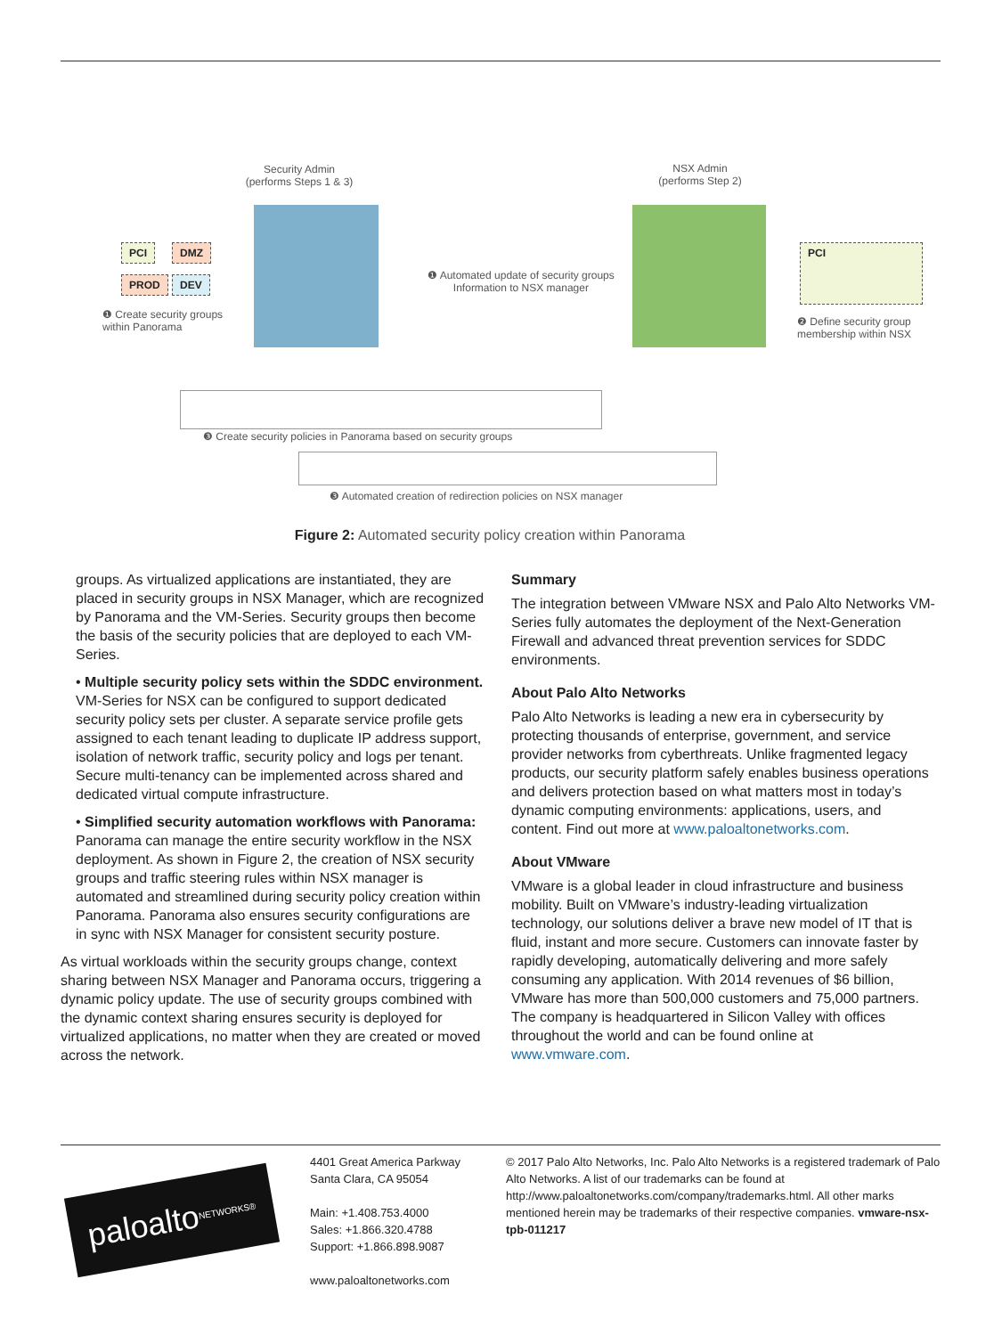Security Admin
(performs Steps 1 & 3)
NSX Admin
(performs Step 2)
PCI DMZ
PROD DEV
❶ Create security groups
within Panorama
❶ Automated update of security groups
Information to NSX manager
PCI
❷ Define security group
membership within NSX
❸ Create security policies in Panorama based on security groups
❸ Automated creation of redirection policies on NSX manager
Figure 2: Automated security policy creation within Panorama
groups. As virtualized applications are instantiated, they are placed in security groups in NSX Manager, which are recognized by Panorama and the VM-Series. Security groups then become the basis of the security policies that are deployed to each VM-Series.
• Multiple security policy sets within the SDDC environment. VM-Series for NSX can be configured to support dedicated security policy sets per cluster. A separate service profile gets assigned to each tenant leading to duplicate IP address support, isolation of network traffic, security policy and logs per tenant. Secure multi-tenancy can be implemented across shared and dedicated virtual compute infrastructure.
• Simplified security automation workflows with Panorama: Panorama can manage the entire security workflow in the NSX deployment. As shown in Figure 2, the creation of NSX security groups and traffic steering rules within NSX manager is automated and streamlined during security policy creation within Panorama. Panorama also ensures security configurations are in sync with NSX Manager for consistent security posture.
As virtual workloads within the security groups change, context sharing between NSX Manager and Panorama occurs, triggering a dynamic policy update. The use of security groups combined with the dynamic context sharing ensures security is deployed for virtualized applications, no matter when they are created or moved across the network.
Summary
The integration between VMware NSX and Palo Alto Networks VM-Series fully automates the deployment of the Next-Generation Firewall and advanced threat prevention services for SDDC environments.
About Palo Alto Networks
Palo Alto Networks is leading a new era in cybersecurity by protecting thousands of enterprise, government, and service provider networks from cyberthreats. Unlike fragmented legacy products, our security platform safely enables business operations and delivers protection based on what matters most in today’s dynamic computing environments: applications, users, and content. Find out more at www.paloaltonetworks.com.
About VMware
VMware is a global leader in cloud infrastructure and business mobility. Built on VMware’s industry-leading virtualization technology, our solutions deliver a brave new model of IT that is fluid, instant and more secure. Customers can innovate faster by rapidly developing, automatically delivering and more safely consuming any application. With 2014 revenues of $6 billion, VMware has more than 500,000 customers and 75,000 partners. The company is headquartered in Silicon Valley with offices throughout the world and can be found online at www.vmware.com.
paloalto NETWORKS®
4401 Great America Parkway
Santa Clara, CA 95054
Main: +1.408.753.4000
Sales: +1.866.320.4788
Support: +1.866.898.9087
www.paloaltonetworks.com
© 2017 Palo Alto Networks, Inc. Palo Alto Networks is a registered trademark of Palo Alto Networks. A list of our trademarks can be found at http://www.paloaltonetworks.com/company/trademarks.html. All other marks mentioned herein may be trademarks of their respective companies. vmware-nsx-tpb-011217